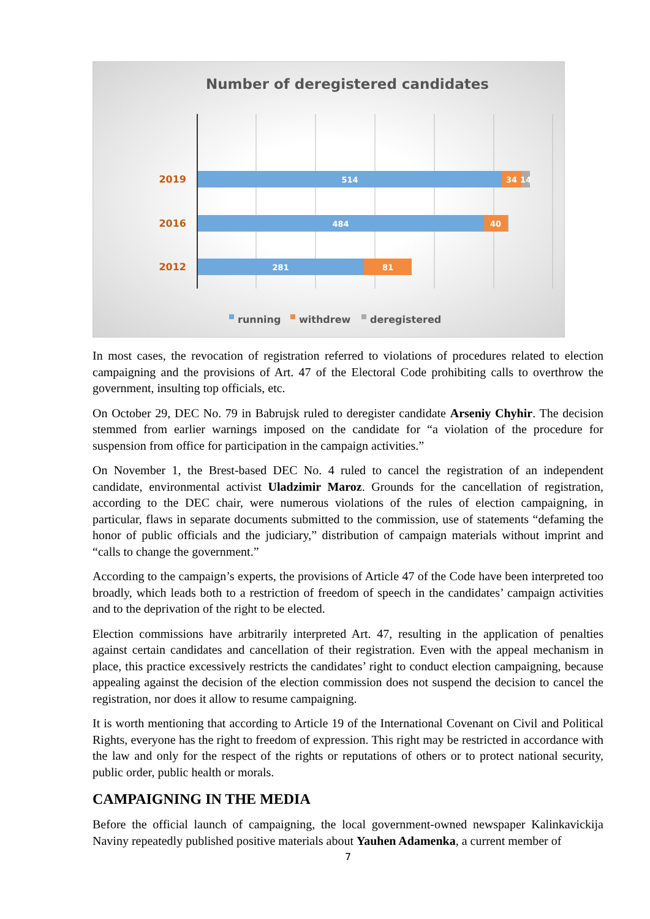Number of deregistered candidates
2019
2016
2012
514
34
14
484
40
281
81
running
withdrew
deregistered
In most cases, the revocation of registration referred to violations of procedures related to election campaigning and the provisions of Art. 47 of the Electoral Code prohibiting calls to overthrow the government, insulting top officials, etc.
On October 29, DEC No. 79 in Babrujsk ruled to deregister candidate Arseniy Chyhir. The decision stemmed from earlier warnings imposed on the candidate for “a violation of the procedure for suspension from office for participation in the campaign activities.”
On November 1, the Brest-based DEC No. 4 ruled to cancel the registration of an independent candidate, environmental activist Uladzimir Maroz. Grounds for the cancellation of registration, according to the DEC chair, were numerous violations of the rules of election campaigning, in particular, flaws in separate documents submitted to the commission, use of statements “defaming the honor of public officials and the judiciary,” distribution of campaign materials without imprint and “calls to change the government.”
According to the campaign’s experts, the provisions of Article 47 of the Code have been interpreted too broadly, which leads both to a restriction of freedom of speech in the candidates’ campaign activities and to the deprivation of the right to be elected.
Election commissions have arbitrarily interpreted Art. 47, resulting in the application of penalties against certain candidates and cancellation of their registration. Even with the appeal mechanism in place, this practice excessively restricts the candidates’ right to conduct election campaigning, because appealing against the decision of the election commission does not suspend the decision to cancel the registration, nor does it allow to resume campaigning.
It is worth mentioning that according to Article 19 of the International Covenant on Civil and Political Rights, everyone has the right to freedom of expression. This right may be restricted in accordance with the law and only for the respect of the rights or reputations of others or to protect national security, public order, public health or morals.
CAMPAIGNING IN THE MEDIA
Before the official launch of campaigning, the local government-owned newspaper Kalinkavickija Naviny repeatedly published positive materials about Yauhen Adamenka, a current member of
7